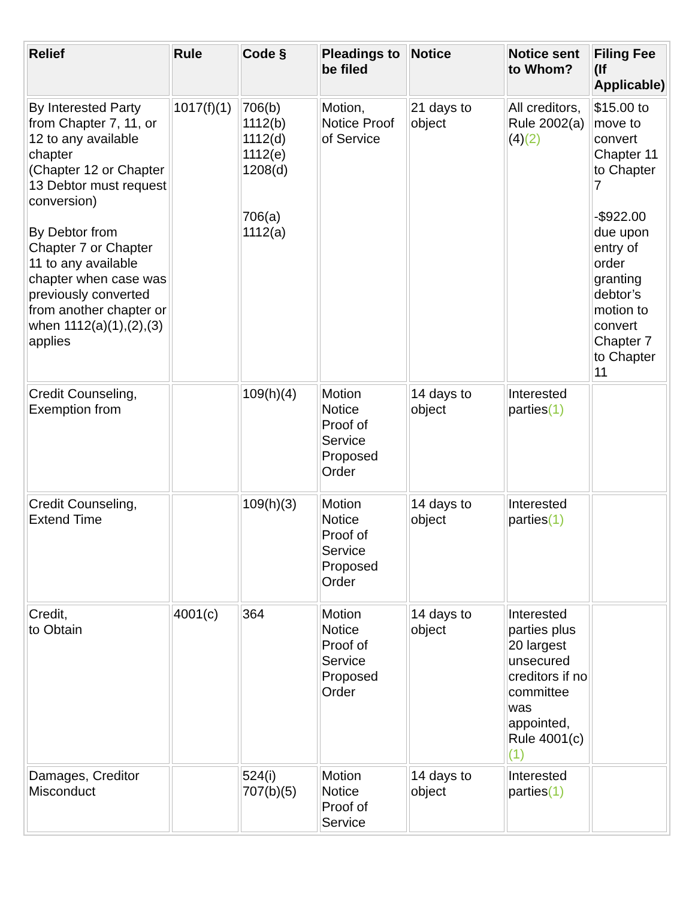| Relief | Rule | Code § | Pleadings to be filed | Notice | Notice sent to Whom? | Filing Fee (If Applicable) |
| --- | --- | --- | --- | --- | --- | --- |
| By Interested Party from Chapter 7, 11, or 12 to any available chapter (Chapter 12 or Chapter 13 Debtor must request conversion) By Debtor from Chapter 7 or Chapter 11 to any available chapter when case was previously converted from another chapter or when 1112(a)(1),(2),(3) applies | 1017(f)(1) | 706(b) 1112(b) 1112(d) 1112(e) 1208(d) 706(a) 1112(a) | Motion, Notice Proof of Service | 21 days to object | All creditors, Rule 2002(a)(4) (2) | $15.00 to move to convert Chapter 11 to Chapter 7 -$922.00 due upon entry of order granting debtor’s motion to convert Chapter 7 to Chapter 11 |
| Credit Counseling, Exemption from | | 109(h)(4) | Motion Notice Proof of Service Proposed Order | 14 days to object | Interested parties (1) | |
| Credit Counseling, Extend Time | | 109(h)(3) | Motion Notice Proof of Service Proposed Order | 14 days to object | Interested parties (1) | |
| Credit, to Obtain | 4001(c) | 364 | Motion Notice Proof of Service Proposed Order | 14 days to object | Interested parties plus 20 largest unsecured creditors if no committee was appointed, Rule 4001(c) (1) | |
| Damages, Creditor Misconduct | | 524(i) 707(b)(5) | Motion Notice Proof of Service | 14 days to object | Interested parties (1) | |